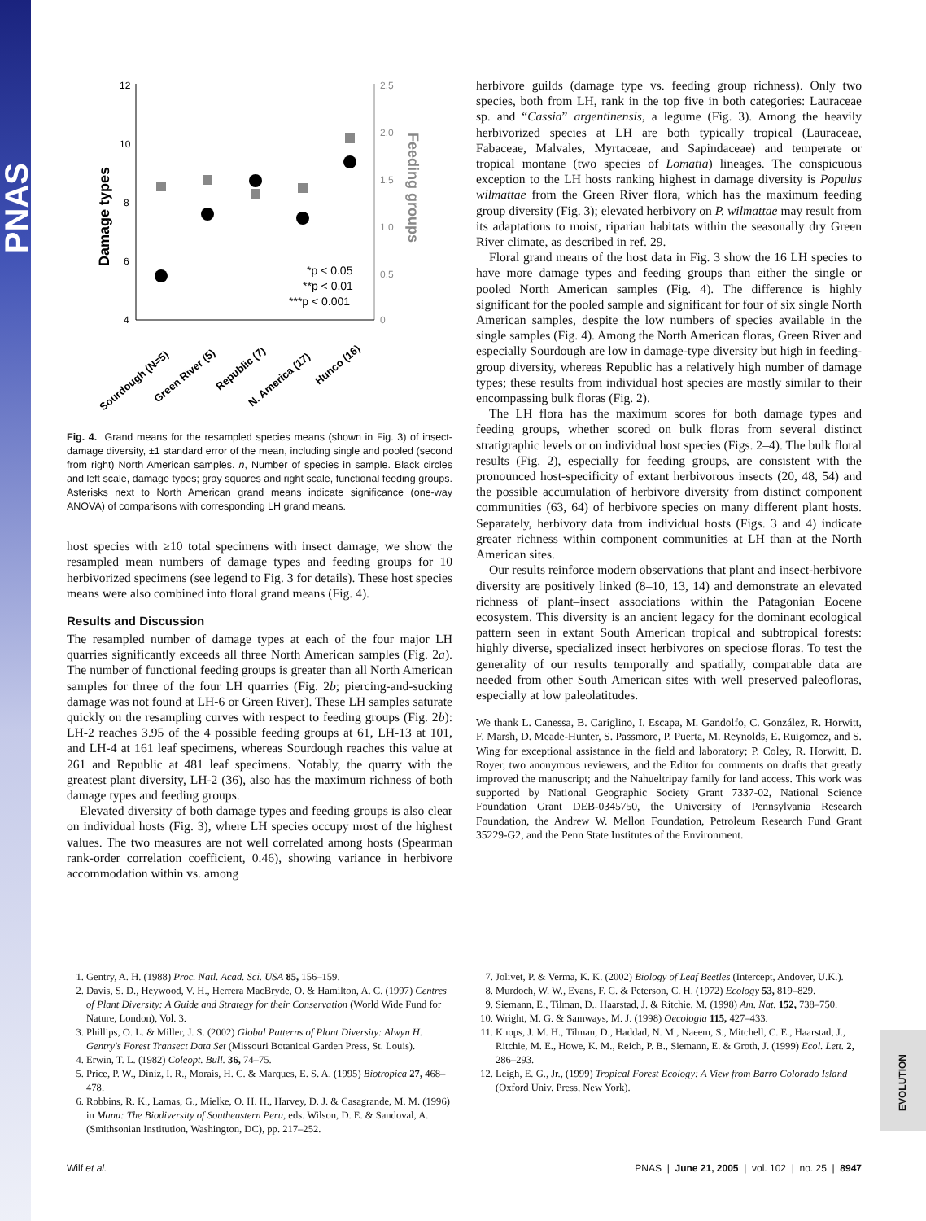PNAS
12
10
8
6
4
2.5
2.0
1.5
1.0
0.5
0
Damage types
Feeding groups
*p < 0.05
**p < 0.01
***p < 0.001
Sourdough (N=5)
Green River (5)
Republic (7)
N. America (17)
Hunco (16)
Fig. 4. Grand means for the resampled species means (shown in Fig. 3) of insect-damage diversity, ±1 standard error of the mean, including single and pooled (second from right) North American samples. n, Number of species in sample. Black circles and left scale, damage types; gray squares and right scale, functional feeding groups. Asterisks next to North American grand means indicate significance (one-way ANOVA) of comparisons with corresponding LH grand means.
host species with ≥10 total specimens with insect damage, we show the resampled mean numbers of damage types and feeding groups for 10 herbivorized specimens (see legend to Fig. 3 for details). These host species means were also combined into floral grand means (Fig. 4).
Results and Discussion
The resampled number of damage types at each of the four major LH quarries significantly exceeds all three North American samples (Fig. 2a). The number of functional feeding groups is greater than all North American samples for three of the four LH quarries (Fig. 2b; piercing-and-sucking damage was not found at LH-6 or Green River). These LH samples saturate quickly on the resampling curves with respect to feeding groups (Fig. 2b): LH-2 reaches 3.95 of the 4 possible feeding groups at 61, LH-13 at 101, and LH-4 at 161 leaf specimens, whereas Sourdough reaches this value at 261 and Republic at 481 leaf specimens. Notably, the quarry with the greatest plant diversity, LH-2 (36), also has the maximum richness of both damage types and feeding groups.
Elevated diversity of both damage types and feeding groups is also clear on individual hosts (Fig. 3), where LH species occupy most of the highest values. The two measures are not well correlated among hosts (Spearman rank-order correlation coefficient, 0.46), showing variance in herbivore accommodation within vs. among
herbivore guilds (damage type vs. feeding group richness). Only two species, both from LH, rank in the top five in both categories: Lauraceae sp. and “Cassia” argentinensis, a legume (Fig. 3). Among the heavily herbivorized species at LH are both typically tropical (Lauraceae, Fabaceae, Malvales, Myrtaceae, and Sapindaceae) and temperate or tropical montane (two species of Lomatia) lineages. The conspicuous exception to the LH hosts ranking highest in damage diversity is Populus wilmattae from the Green River flora, which has the maximum feeding group diversity (Fig. 3); elevated herbivory on P. wilmattae may result from its adaptations to moist, riparian habitats within the seasonally dry Green River climate, as described in ref. 29.
Floral grand means of the host data in Fig. 3 show the 16 LH species to have more damage types and feeding groups than either the single or pooled North American samples (Fig. 4). The difference is highly significant for the pooled sample and significant for four of six single North American samples, despite the low numbers of species available in the single samples (Fig. 4). Among the North American floras, Green River and especially Sourdough are low in damage-type diversity but high in feeding-group diversity, whereas Republic has a relatively high number of damage types; these results from individual host species are mostly similar to their encompassing bulk floras (Fig. 2).
The LH flora has the maximum scores for both damage types and feeding groups, whether scored on bulk floras from several distinct stratigraphic levels or on individual host species (Figs. 2–4). The bulk floral results (Fig. 2), especially for feeding groups, are consistent with the pronounced host-specificity of extant herbivorous insects (20, 48, 54) and the possible accumulation of herbivore diversity from distinct component communities (63, 64) of herbivore species on many different plant hosts. Separately, herbivory data from individual hosts (Figs. 3 and 4) indicate greater richness within component communities at LH than at the North American sites.
Our results reinforce modern observations that plant and insect-herbivore diversity are positively linked (8–10, 13, 14) and demonstrate an elevated richness of plant–insect associations within the Patagonian Eocene ecosystem. This diversity is an ancient legacy for the dominant ecological pattern seen in extant South American tropical and subtropical forests: highly diverse, specialized insect herbivores on speciose floras. To test the generality of our results temporally and spatially, comparable data are needed from other South American sites with well preserved paleofloras, especially at low paleolatitudes.
We thank L. Canessa, B. Cariglino, I. Escapa, M. Gandolfo, C. González, R. Horwitt, F. Marsh, D. Meade-Hunter, S. Passmore, P. Puerta, M. Reynolds, E. Ruigomez, and S. Wing for exceptional assistance in the field and laboratory; P. Coley, R. Horwitt, D. Royer, two anonymous reviewers, and the Editor for comments on drafts that greatly improved the manuscript; and the Nahueltripay family for land access. This work was supported by National Geographic Society Grant 7337-02, National Science Foundation Grant DEB-0345750, the University of Pennsylvania Research Foundation, the Andrew W. Mellon Foundation, Petroleum Research Fund Grant 35229-G2, and the Penn State Institutes of the Environment.
1. Gentry, A. H. (1988) Proc. Natl. Acad. Sci. USA 85, 156–159.
2. Davis, S. D., Heywood, V. H., Herrera MacBryde, O. & Hamilton, A. C. (1997) Centres of Plant Diversity: A Guide and Strategy for their Conservation (World Wide Fund for Nature, London), Vol. 3.
3. Phillips, O. L. & Miller, J. S. (2002) Global Patterns of Plant Diversity: Alwyn H. Gentry's Forest Transect Data Set (Missouri Botanical Garden Press, St. Louis).
4. Erwin, T. L. (1982) Coleopt. Bull. 36, 74–75.
5. Price, P. W., Diniz, I. R., Morais, H. C. & Marques, E. S. A. (1995) Biotropica 27, 468–478.
6. Robbins, R. K., Lamas, G., Mielke, O. H. H., Harvey, D. J. & Casagrande, M. M. (1996) in Manu: The Biodiversity of Southeastern Peru, eds. Wilson, D. E. & Sandoval, A. (Smithsonian Institution, Washington, DC), pp. 217–252.
7. Jolivet, P. & Verma, K. K. (2002) Biology of Leaf Beetles (Intercept, Andover, U.K.).
8. Murdoch, W. W., Evans, F. C. & Peterson, C. H. (1972) Ecology 53, 819–829.
9. Siemann, E., Tilman, D., Haarstad, J. & Ritchie, M. (1998) Am. Nat. 152, 738–750.
10. Wright, M. G. & Samways, M. J. (1998) Oecologia 115, 427–433.
11. Knops, J. M. H., Tilman, D., Haddad, N. M., Naeem, S., Mitchell, C. E., Haarstad, J., Ritchie, M. E., Howe, K. M., Reich, P. B., Siemann, E. & Groth, J. (1999) Ecol. Lett. 2, 286–293.
12. Leigh, E. G., Jr., (1999) Tropical Forest Ecology: A View from Barro Colorado Island (Oxford Univ. Press, New York).
Wilf et al. PNAS | June 21, 2005 | vol. 102 | no. 25 | 8947
EVOLUTION